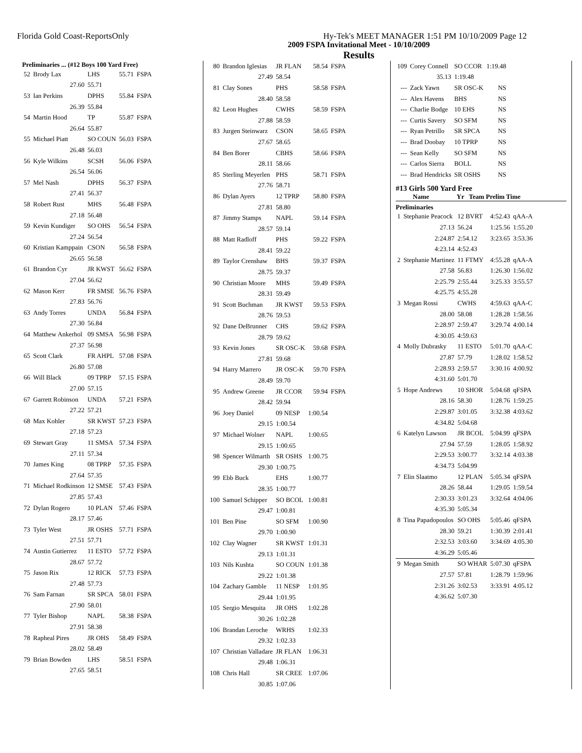Florida Gold Coast-ReportsOnly Hy-Tek's MEET MANAGER 1:51 PM 10/10/2009 Page 12
2009 FSPA Invitational Meet - 10/10/2009
Results
Preliminaries ... (#12 Boys 100 Yard Free)
| 52 | Brody Lax | LHS | 55.71 | FSPA |
| | 27.60 | 55.71 | | |
| 53 | Ian Perkins | DPHS | 55.84 | FSPA |
| | 26.39 | 55.84 | | |
| 54 | Martin Hood | TP | 55.87 | FSPA |
| | 26.64 | 55.87 | | |
| 55 | Michael Piatt | SO COUN | 56.03 | FSPA |
| | 26.48 | 56.03 | | |
| 56 | Kyle Wilkins | SCSH | 56.06 | FSPA |
| | 26.54 | 56.06 | | |
| 57 | Mel Nash | DPHS | 56.37 | FSPA |
| | 27.41 | 56.37 | | |
| 58 | Robert Rust | MHS | 56.48 | FSPA |
| | 27.18 | 56.48 | | |
| 59 | Kevin Kundiger | SO OHS | 56.54 | FSPA |
| | 27.24 | 56.54 | | |
| 60 | Kristian Kamppain | CSON | 56.58 | FSPA |
| | 26.65 | 56.58 | | |
| 61 | Brandon Cyr | JR KWST | 56.62 | FSPA |
| | 27.04 | 56.62 | | |
| 62 | Mason Kerr | FR SMSE | 56.76 | FSPA |
| | 27.83 | 56.76 | | |
| 63 | Andy Torres | UNDA | 56.84 | FSPA |
| | 27.30 | 56.84 | | |
| 64 | Matthew Ankerhol | 09 SMSA | 56.98 | FSPA |
| | 27.37 | 56.98 | | |
| 65 | Scott Clark | FR AHPL | 57.08 | FSPA |
| | 26.80 | 57.08 | | |
| 66 | Will Black | 09 TPRP | 57.15 | FSPA |
| | 27.00 | 57.15 | | |
| 67 | Garrett Robinson | UNDA | 57.21 | FSPA |
| | 27.22 | 57.21 | | |
| 68 | Max Kohler | SR KWST | 57.23 | FSPA |
| | 27.18 | 57.23 | | |
| 69 | Stewart Gray | 11 SMSA | 57.34 | FSPA |
| | 27.11 | 57.34 | | |
| 70 | James King | 08 TPRP | 57.35 | FSPA |
| | 27.64 | 57.35 | | |
| 71 | Michael Rodkinson | 12 SMSE | 57.43 | FSPA |
| | 27.85 | 57.43 | | |
| 72 | Dylan Rogero | 10 PLAN | 57.46 | FSPA |
| | 28.17 | 57.46 | | |
| 73 | Tyler West | JR OSHS | 57.71 | FSPA |
| | 27.51 | 57.71 | | |
| 74 | Austin Gutierrez | 11 ESTO | 57.72 | FSPA |
| | 28.67 | 57.72 | | |
| 75 | Jason Rix | 12 RICK | 57.73 | FSPA |
| | 27.48 | 57.73 | | |
| 76 | Sam Farnan | SR SPCA | 58.01 | FSPA |
| | 27.90 | 58.01 | | |
| 77 | Tyler Bishop | NAPL | 58.38 | FSPA |
| | 27.91 | 58.38 | | |
| 78 | Rapheal Pires | JR OHS | 58.49 | FSPA |
| | 28.02 | 58.49 | | |
| 79 | Brian Bowden | LHS | 58.51 | FSPA |
| | 27.65 | 58.51 | | |
| 80 | Brandon Iglesias | JR FLAN | 58.54 | FSPA |
| | 27.49 | 58.54 | | |
| 81 | Clay Sones | PHS | 58.58 | FSPA |
| | 28.40 | 58.58 | | |
| 82 | Leon Hughes | CWHS | 58.59 | FSPA |
| | 27.88 | 58.59 | | |
| 83 | Jurgen Steinwarz | CSON | 58.65 | FSPA |
| | 27.67 | 58.65 | | |
| 84 | Ben Borer | CBHS | 58.66 | FSPA |
| | 28.11 | 58.66 | | |
| 85 | Sterling Meyerlen | PHS | 58.71 | FSPA |
| | 27.76 | 58.71 | | |
| 86 | Dylan Ayers | 12 TPRP | 58.80 | FSPA |
| | 27.81 | 58.80 | | |
| 87 | Jimmy Stamps | NAPL | 59.14 | FSPA |
| | 28.57 | 59.14 | | |
| 88 | Matt Radloff | PHS | 59.22 | FSPA |
| | 28.41 | 59.22 | | |
| 89 | Taylor Crenshaw | BHS | 59.37 | FSPA |
| | 28.75 | 59.37 | | |
| 90 | Christian Moore | MHS | 59.49 | FSPA |
| | 28.31 | 59.49 | | |
| 91 | Scott Buchman | JR KWST | 59.53 | FSPA |
| | 28.76 | 59.53 | | |
| 92 | Dane DeBrunner | CHS | 59.62 | FSPA |
| | 28.79 | 59.62 | | |
| 93 | Kevin Jones | SR OSC-K | 59.68 | FSPA |
| | 27.81 | 59.68 | | |
| 94 | Harry Marrero | JR OSC-K | 59.70 | FSPA |
| | 28.49 | 59.70 | | |
| 95 | Andrew Greene | JR CCOR | 59.94 | FSPA |
| | 28.42 | 59.94 | | |
| 96 | Joey Daniel | 09 NESP | 1:00.54 | |
| | 29.15 | 1:00.54 | | |
| 97 | Michael Wolner | NAPL | 1:00.65 | |
| | 29.15 | 1:00.65 | | |
| 98 | Spencer Wilmarth | SR OSHS | 1:00.75 | |
| | 29.30 | 1:00.75 | | |
| 99 | Ebb Buck | EHS | 1:00.77 | |
| | 28.35 | 1:00.77 | | |
| 100 | Samuel Schipper | SO BCOL | 1:00.81 | |
| | 29.47 | 1:00.81 | | |
| 101 | Ben Pine | SO SFM | 1:00.90 | |
| | 29.70 | 1:00.90 | | |
| 102 | Clay Wagner | SR KWST | 1:01.31 | |
| | 29.13 | 1:01.31 | | |
| 103 | Nils Kushta | SO COUN | 1:01.38 | |
| | 29.22 | 1:01.38 | | |
| 104 | Zachary Gamble | 11 NESP | 1:01.95 | |
| | 29.44 | 1:01.95 | | |
| 105 | Sergio Mesquita | JR OHS | 1:02.28 | |
| | 30.26 | 1:02.28 | | |
| 106 | Brandan Leroche | WRHS | 1:02.33 | |
| | 29.32 | 1:02.33 | | |
| 107 | Christian Valladare | JR FLAN | 1:06.31 | |
| | 29.48 | 1:06.31 | | |
| 108 | Chris Hall | SR CREE | 1:07.06 | |
| | 30.85 | 1:07.06 | | |
| 109 | Corey Connell | SO CCOR | 1:19.48 |
| | 35.13 | 1:19.48 | |
| --- | Zack Yawn | SR OSC-K | NS |
| --- | Alex Havens | BHS | NS |
| --- | Charlie Bodge | 10 EHS | NS |
| --- | Curtis Savery | SO SFM | NS |
| --- | Ryan Petrillo | SR SPCA | NS |
| --- | Brad Doobay | 10 TPRP | NS |
| --- | Sean Kelly | SO SFM | NS |
| --- | Carlos Sierra | BOLL | NS |
| --- | Brad Hendricks | SR OSHS | NS |
#13 Girls 500 Yard Free
Name Yr Team Prelim Time
Preliminaries
| 1 | Stephanie Peacock | 12 BVRT | 4:52.43 | qAA-A |
| | 27.13 | 56.24 | 1:25.56 | 1:55.20 |
| | 2:24.87 | 2:54.12 | 3:23.65 | 3:53.36 |
| | 4:23.14 | 4:52.43 | | |
| 2 | Stephanie Martinez | 11 FTMY | 4:55.28 | qAA-A |
| | 27.58 | 56.83 | 1:26.30 | 1:56.02 |
| | 2:25.79 | 2:55.44 | 3:25.33 | 3:55.57 |
| | 4:25.75 | 4:55.28 | | |
| 3 | Megan Rossi | CWHS | 4:59.63 | qAA-C |
| | 28.00 | 58.08 | 1:28.28 | 1:58.56 |
| | 2:28.97 | 2:59.47 | 3:29.74 | 4:00.14 |
| | 4:30.05 | 4:59.63 | | |
| 4 | Molly Dubrasky | 11 ESTO | 5:01.70 | qAA-C |
| | 27.87 | 57.79 | 1:28.02 | 1:58.52 |
| | 2:28.93 | 2:59.57 | 3:30.16 | 4:00.92 |
| | 4:31.60 | 5:01.70 | | |
| 5 | Hope Andrews | 10 SHOR | 5:04.68 | qFSPA |
| | 28.16 | 58.30 | 1:28.76 | 1:59.25 |
| | 2:29.87 | 3:01.05 | 3:32.38 | 4:03.62 |
| | 4:34.82 | 5:04.68 | | |
| 6 | Katelyn Lawson | JR BCOL | 5:04.99 | qFSPA |
| | 27.94 | 57.59 | 1:28.05 | 1:58.92 |
| | 2:29.53 | 3:00.77 | 3:32.14 | 4:03.38 |
| | 4:34.73 | 5:04.99 | | |
| 7 | Elin Slaatmo | 12 PLAN | 5:05.34 | qFSPA |
| | 28.26 | 58.44 | 1:29.05 | 1:59.54 |
| | 2:30.33 | 3:01.23 | 3:32.64 | 4:04.06 |
| | 4:35.30 | 5:05.34 | | |
| 8 | Tina Papadopoulos | SO OHS | 5:05.46 | qFSPA |
| | 28.30 | 59.21 | 1:30.39 | 2:01.41 |
| | 2:32.53 | 3:03.60 | 3:34.69 | 4:05.30 |
| | 4:36.29 | 5:05.46 | | |
| 9 | Megan Smith | SO WHAR | 5:07.30 | qFSPA |
| | 27.57 | 57.81 | 1:28.79 | 1:59.96 |
| | 2:31.26 | 3:02.53 | 3:33.91 | 4:05.12 |
| | 4:36.62 | 5:07.30 | | |